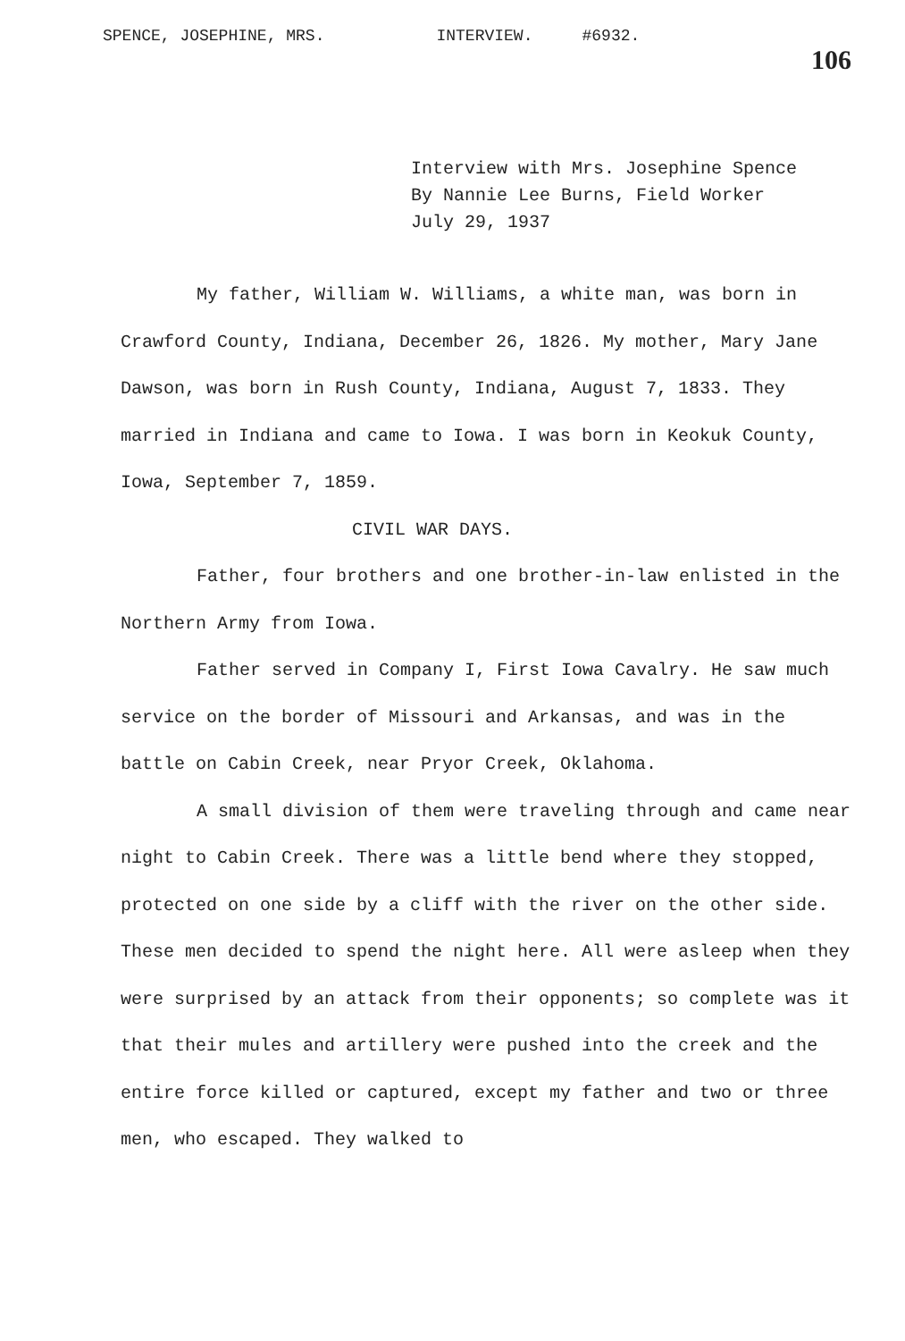SPENCE, JOSEPHINE, MRS. INTERVIEW. #6932. 106
Interview with Mrs. Josephine Spence
By Nannie Lee Burns, Field Worker
July 29, 1937
My father, William W. Williams, a white man, was born in Crawford County, Indiana, December 26, 1826. My mother, Mary Jane Dawson, was born in Rush County, Indiana, August 7, 1833. They married in Indiana and came to Iowa. I was born in Keokuk County, Iowa, September 7, 1859.
CIVIL WAR DAYS.
Father, four brothers and one brother-in-law enlisted in the Northern Army from Iowa.
Father served in Company I, First Iowa Cavalry. He saw much service on the border of Missouri and Arkansas, and was in the battle on Cabin Creek, near Pryor Creek, Oklahoma.
A small division of them were traveling through and came near night to Cabin Creek. There was a little bend where they stopped, protected on one side by a cliff with the river on the other side. These men decided to spend the night here. All were asleep when they were surprised by an attack from their opponents; so complete was it that their mules and artillery were pushed into the creek and the entire force killed or captured, except my father and two or three men, who escaped. They walked to